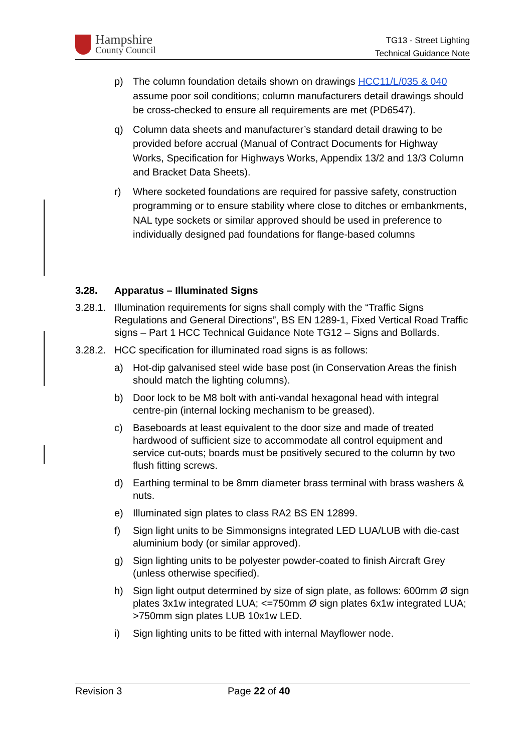Hampshire
County Council
TG13 - Street Lighting
Technical Guidance Note
p) The column foundation details shown on drawings HCC11/L/035 & 040 assume poor soil conditions; column manufacturers detail drawings should be cross-checked to ensure all requirements are met (PD6547).
q) Column data sheets and manufacturer’s standard detail drawing to be provided before accrual (Manual of Contract Documents for Highway Works, Specification for Highways Works, Appendix 13/2 and 13/3 Column and Bracket Data Sheets).
r) Where socketed foundations are required for passive safety, construction programming or to ensure stability where close to ditches or embankments, NAL type sockets or similar approved should be used in preference to individually designed pad foundations for flange-based columns
3.28. Apparatus – Illuminated Signs
3.28.1. Illumination requirements for signs shall comply with the “Traffic Signs Regulations and General Directions”, BS EN 1289-1, Fixed Vertical Road Traffic signs – Part 1 HCC Technical Guidance Note TG12 – Signs and Bollards.
3.28.2. HCC specification for illuminated road signs is as follows:
a) Hot-dip galvanised steel wide base post (in Conservation Areas the finish should match the lighting columns).
b) Door lock to be M8 bolt with anti-vandal hexagonal head with integral centre-pin (internal locking mechanism to be greased).
c) Baseboards at least equivalent to the door size and made of treated hardwood of sufficient size to accommodate all control equipment and service cut-outs; boards must be positively secured to the column by two flush fitting screws.
d) Earthing terminal to be 8mm diameter brass terminal with brass washers & nuts.
e) Illuminated sign plates to class RA2 BS EN 12899.
f) Sign light units to be Simmonsigns integrated LED LUA/LUB with die-cast aluminium body (or similar approved).
g) Sign lighting units to be polyester powder-coated to finish Aircraft Grey (unless otherwise specified).
h) Sign light output determined by size of sign plate, as follows: 600mm Ø sign plates 3x1w integrated LUA; <=750mm Ø sign plates 6x1w integrated LUA; >750mm sign plates LUB 10x1w LED.
i) Sign lighting units to be fitted with internal Mayflower node.
Revision 3 Page 22 of 40